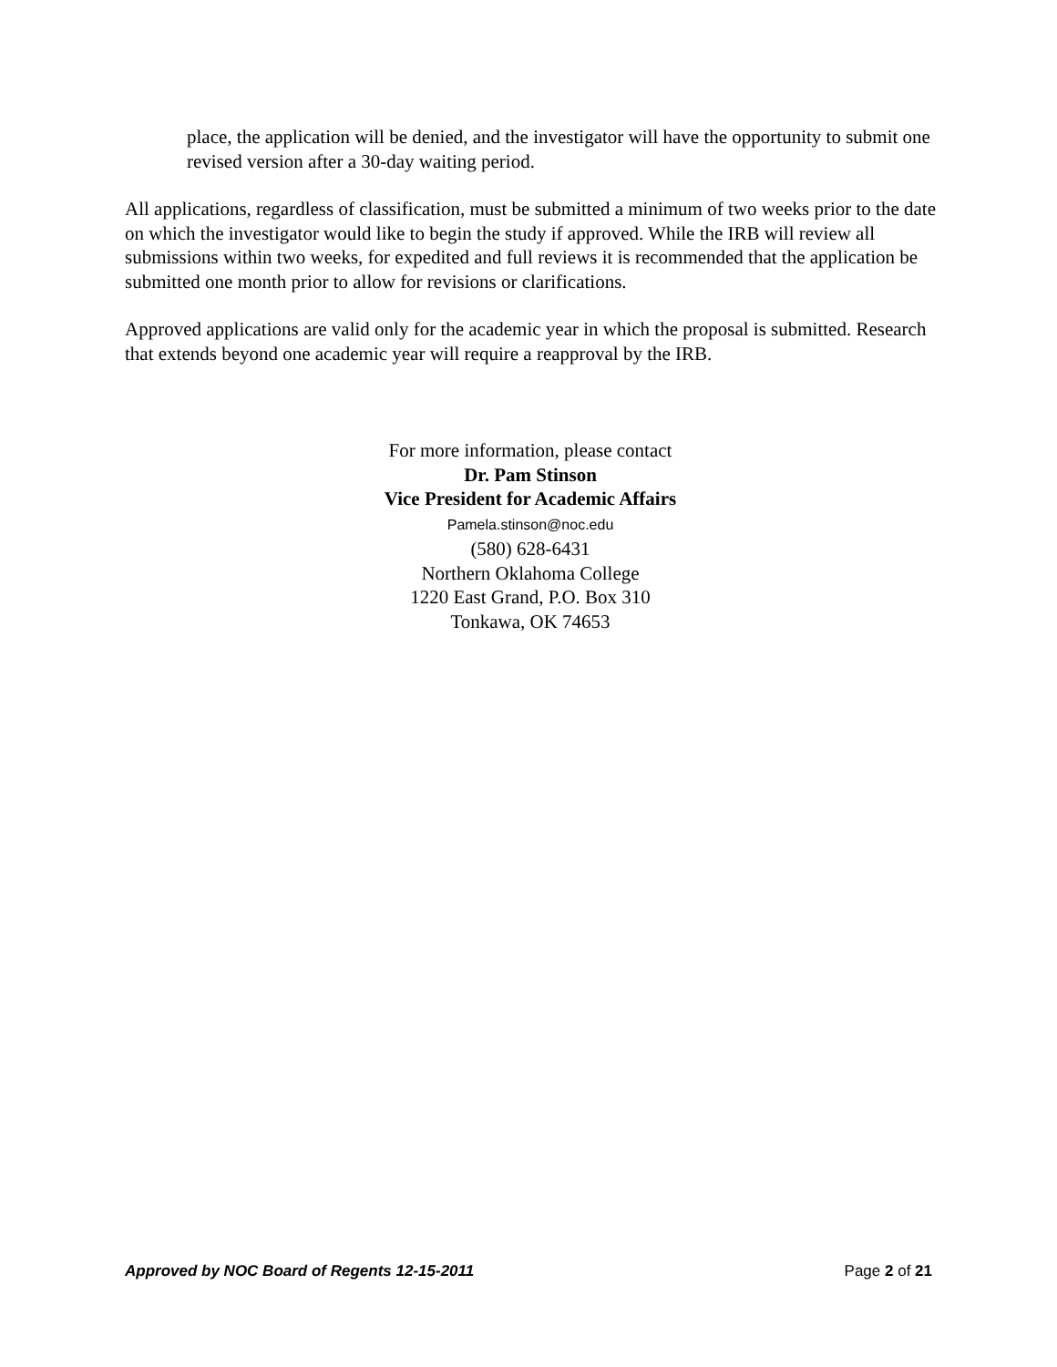place, the application will be denied, and the investigator will have the opportunity to submit one revised version after a 30-day waiting period.
All applications, regardless of classification, must be submitted a minimum of two weeks prior to the date on which the investigator would like to begin the study if approved. While the IRB will review all submissions within two weeks, for expedited and full reviews it is recommended that the application be submitted one month prior to allow for revisions or clarifications.
Approved applications are valid only for the academic year in which the proposal is submitted. Research that extends beyond one academic year will require a reapproval by the IRB.
For more information, please contact
Dr. Pam Stinson
Vice President for Academic Affairs
Pamela.stinson@noc.edu
(580) 628-6431
Northern Oklahoma College
1220 East Grand, P.O. Box 310
Tonkawa, OK 74653
Approved by NOC Board of Regents 12-15-2011 Page 2 of 21